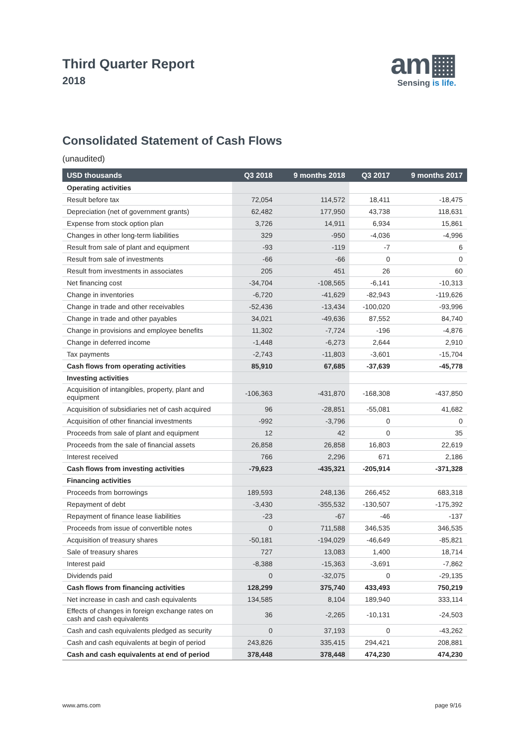Third Quarter Report
2018
am▦
Sensing is life.
Consolidated Statement of Cash Flows
(unaudited)
| USD thousands | Q3 2018 | 9 months 2018 | Q3 2017 | 9 months 2017 |
| --- | --- | --- | --- | --- |
| Operating activities | | | | |
| Result before tax | 72,054 | 114,572 | 18,411 | -18,475 |
| Depreciation (net of government grants) | 62,482 | 177,950 | 43,738 | 118,631 |
| Expense from stock option plan | 3,726 | 14,911 | 6,934 | 15,861 |
| Changes in other long-term liabilities | 329 | -950 | -4,036 | -4,996 |
| Result from sale of plant and equipment | -93 | -119 | -7 | 6 |
| Result from sale of investments | -66 | -66 | 0 | 0 |
| Result from investments in associates | 205 | 451 | 26 | 60 |
| Net financing cost | -34,704 | -108,565 | -6,141 | -10,313 |
| Change in inventories | -6,720 | -41,629 | -82,943 | -119,626 |
| Change in trade and other receivables | -52,436 | -13,434 | -100,020 | -93,996 |
| Change in trade and other payables | 34,021 | -49,636 | 87,552 | 84,740 |
| Change in provisions and employee benefits | 11,302 | -7,724 | -196 | -4,876 |
| Change in deferred income | -1,448 | -6,273 | 2,644 | 2,910 |
| Tax payments | -2,743 | -11,803 | -3,601 | -15,704 |
| Cash flows from operating activities | 85,910 | 67,685 | -37,639 | -45,778 |
| Investing activities | | | | |
| Acquisition of intangibles, property, plant and equipment | -106,363 | -431,870 | -168,308 | -437,850 |
| Acquisition of subsidiaries net of cash acquired | 96 | -28,851 | -55,081 | 41,682 |
| Acquisition of other financial investments | -992 | -3,796 | 0 | 0 |
| Proceeds from sale of plant and equipment | 12 | 42 | 0 | 35 |
| Proceeds from the sale of financial assets | 26,858 | 26,858 | 16,803 | 22,619 |
| Interest received | 766 | 2,296 | 671 | 2,186 |
| Cash flows from investing activities | -79,623 | -435,321 | -205,914 | -371,328 |
| Financing activities | | | | |
| Proceeds from borrowings | 189,593 | 248,136 | 266,452 | 683,318 |
| Repayment of debt | -3,430 | -355,532 | -130,507 | -175,392 |
| Repayment of finance lease liabilities | -23 | -67 | -46 | -137 |
| Proceeds from issue of convertible notes | 0 | 711,588 | 346,535 | 346,535 |
| Acquisition of treasury shares | -50,181 | -194,029 | -46,649 | -85,821 |
| Sale of treasury shares | 727 | 13,083 | 1,400 | 18,714 |
| Interest paid | -8,388 | -15,363 | -3,691 | -7,862 |
| Dividends paid | 0 | -32,075 | 0 | -29,135 |
| Cash flows from financing activities | 128,299 | 375,740 | 433,493 | 750,219 |
| Net increase in cash and cash equivalents | 134,585 | 8,104 | 189,940 | 333,114 |
| Effects of changes in foreign exchange rates on cash and cash equivalents | 36 | -2,265 | -10,131 | -24,503 |
| Cash and cash equivalents pledged as security | 0 | 37,193 | 0 | -43,262 |
| Cash and cash equivalents at begin of period | 243,826 | 335,415 | 294,421 | 208,881 |
| Cash and cash equivalents at end of period | 378,448 | 378,448 | 474,230 | 474,230 |
www.ams.com page 9/16